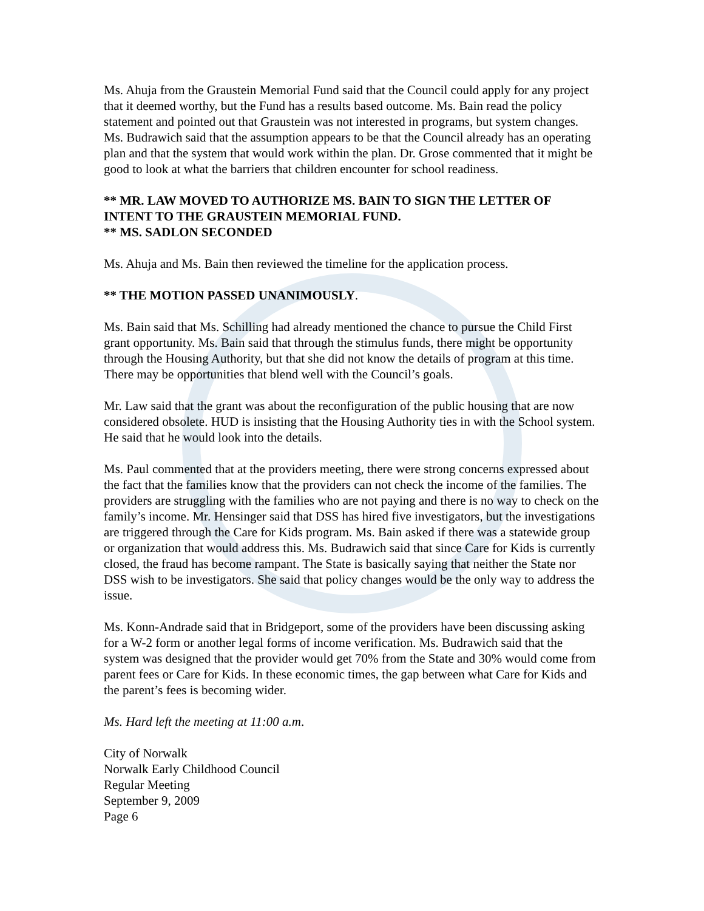Ms. Ahuja from the Graustein Memorial Fund said that the Council could apply for any project that it deemed worthy, but the Fund has a results based outcome. Ms. Bain read the policy statement and pointed out that Graustein was not interested in programs, but system changes. Ms. Budrawich said that the assumption appears to be that the Council already has an operating plan and that the system that would work within the plan. Dr. Grose commented that it might be good to look at what the barriers that children encounter for school readiness.
** MR. LAW MOVED TO AUTHORIZE MS. BAIN TO SIGN THE LETTER OF INTENT TO THE GRAUSTEIN MEMORIAL FUND.
** MS. SADLON SECONDED
Ms. Ahuja and Ms. Bain then reviewed the timeline for the application process.
** THE MOTION PASSED UNANIMOUSLY.
Ms. Bain said that Ms. Schilling had already mentioned the chance to pursue the Child First grant opportunity. Ms. Bain said that through the stimulus funds, there might be opportunity through the Housing Authority, but that she did not know the details of program at this time. There may be opportunities that blend well with the Council’s goals.
Mr. Law said that the grant was about the reconfiguration of the public housing that are now considered obsolete. HUD is insisting that the Housing Authority ties in with the School system. He said that he would look into the details.
Ms. Paul commented that at the providers meeting, there were strong concerns expressed about the fact that the families know that the providers can not check the income of the families. The providers are struggling with the families who are not paying and there is no way to check on the family’s income. Mr. Hensinger said that DSS has hired five investigators, but the investigations are triggered through the Care for Kids program. Ms. Bain asked if there was a statewide group or organization that would address this. Ms. Budrawich said that since Care for Kids is currently closed, the fraud has become rampant. The State is basically saying that neither the State nor DSS wish to be investigators. She said that policy changes would be the only way to address the issue.
Ms. Konn-Andrade said that in Bridgeport, some of the providers have been discussing asking for a W-2 form or another legal forms of income verification. Ms. Budrawich said that the system was designed that the provider would get 70% from the State and 30% would come from parent fees or Care for Kids. In these economic times, the gap between what Care for Kids and the parent’s fees is becoming wider.
Ms. Hard left the meeting at 11:00 a.m.
City of Norwalk
Norwalk Early Childhood Council
Regular Meeting
September 9, 2009
Page 6